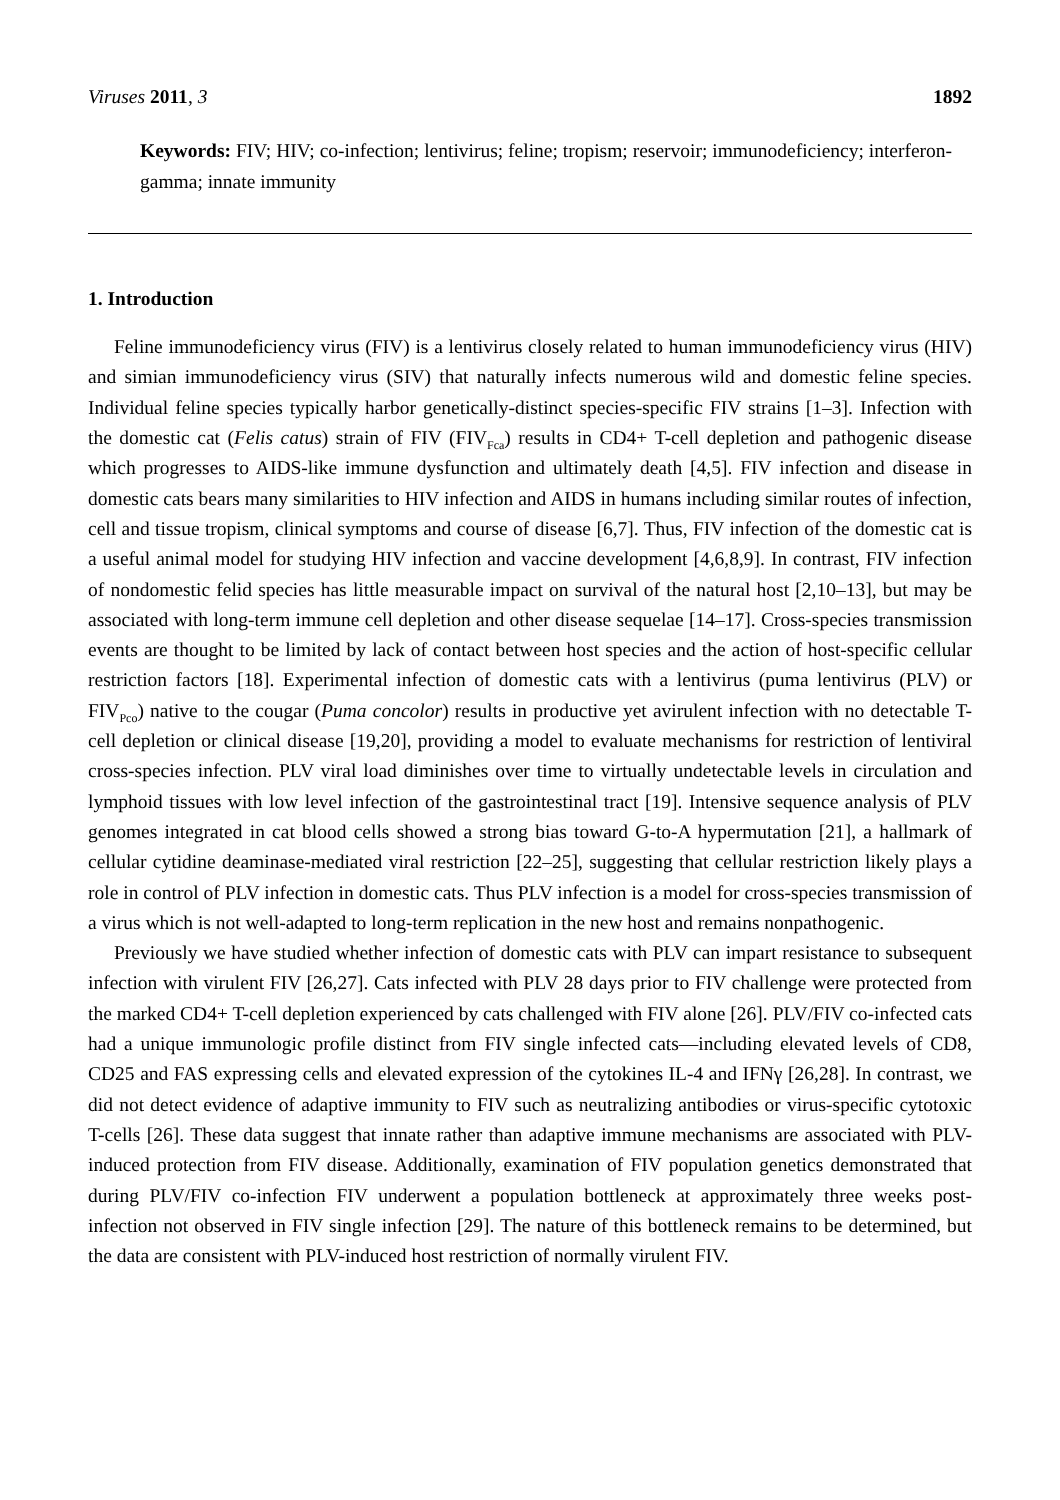Viruses 2011, 3 1892
Keywords: FIV; HIV; co-infection; lentivirus; feline; tropism; reservoir; immunodeficiency; interferon-gamma; innate immunity
1. Introduction
Feline immunodeficiency virus (FIV) is a lentivirus closely related to human immunodeficiency virus (HIV) and simian immunodeficiency virus (SIV) that naturally infects numerous wild and domestic feline species. Individual feline species typically harbor genetically-distinct species-specific FIV strains [1–3]. Infection with the domestic cat (Felis catus) strain of FIV (FIV<sub>Fca</sub>) results in CD4+ T-cell depletion and pathogenic disease which progresses to AIDS-like immune dysfunction and ultimately death [4,5]. FIV infection and disease in domestic cats bears many similarities to HIV infection and AIDS in humans including similar routes of infection, cell and tissue tropism, clinical symptoms and course of disease [6,7]. Thus, FIV infection of the domestic cat is a useful animal model for studying HIV infection and vaccine development [4,6,8,9]. In contrast, FIV infection of nondomestic felid species has little measurable impact on survival of the natural host [2,10–13], but may be associated with long-term immune cell depletion and other disease sequelae [14–17]. Cross-species transmission events are thought to be limited by lack of contact between host species and the action of host-specific cellular restriction factors [18]. Experimental infection of domestic cats with a lentivirus (puma lentivirus (PLV) or FIV<sub>Pco</sub>) native to the cougar (Puma concolor) results in productive yet avirulent infection with no detectable T-cell depletion or clinical disease [19,20], providing a model to evaluate mechanisms for restriction of lentiviral cross-species infection. PLV viral load diminishes over time to virtually undetectable levels in circulation and lymphoid tissues with low level infection of the gastrointestinal tract [19]. Intensive sequence analysis of PLV genomes integrated in cat blood cells showed a strong bias toward G-to-A hypermutation [21], a hallmark of cellular cytidine deaminase-mediated viral restriction [22–25], suggesting that cellular restriction likely plays a role in control of PLV infection in domestic cats. Thus PLV infection is a model for cross-species transmission of a virus which is not well-adapted to long-term replication in the new host and remains nonpathogenic.
Previously we have studied whether infection of domestic cats with PLV can impart resistance to subsequent infection with virulent FIV [26,27]. Cats infected with PLV 28 days prior to FIV challenge were protected from the marked CD4+ T-cell depletion experienced by cats challenged with FIV alone [26]. PLV/FIV co-infected cats had a unique immunologic profile distinct from FIV single infected cats—including elevated levels of CD8, CD25 and FAS expressing cells and elevated expression of the cytokines IL-4 and IFNγ [26,28]. In contrast, we did not detect evidence of adaptive immunity to FIV such as neutralizing antibodies or virus-specific cytotoxic T-cells [26]. These data suggest that innate rather than adaptive immune mechanisms are associated with PLV-induced protection from FIV disease. Additionally, examination of FIV population genetics demonstrated that during PLV/FIV co-infection FIV underwent a population bottleneck at approximately three weeks post-infection not observed in FIV single infection [29]. The nature of this bottleneck remains to be determined, but the data are consistent with PLV-induced host restriction of normally virulent FIV.